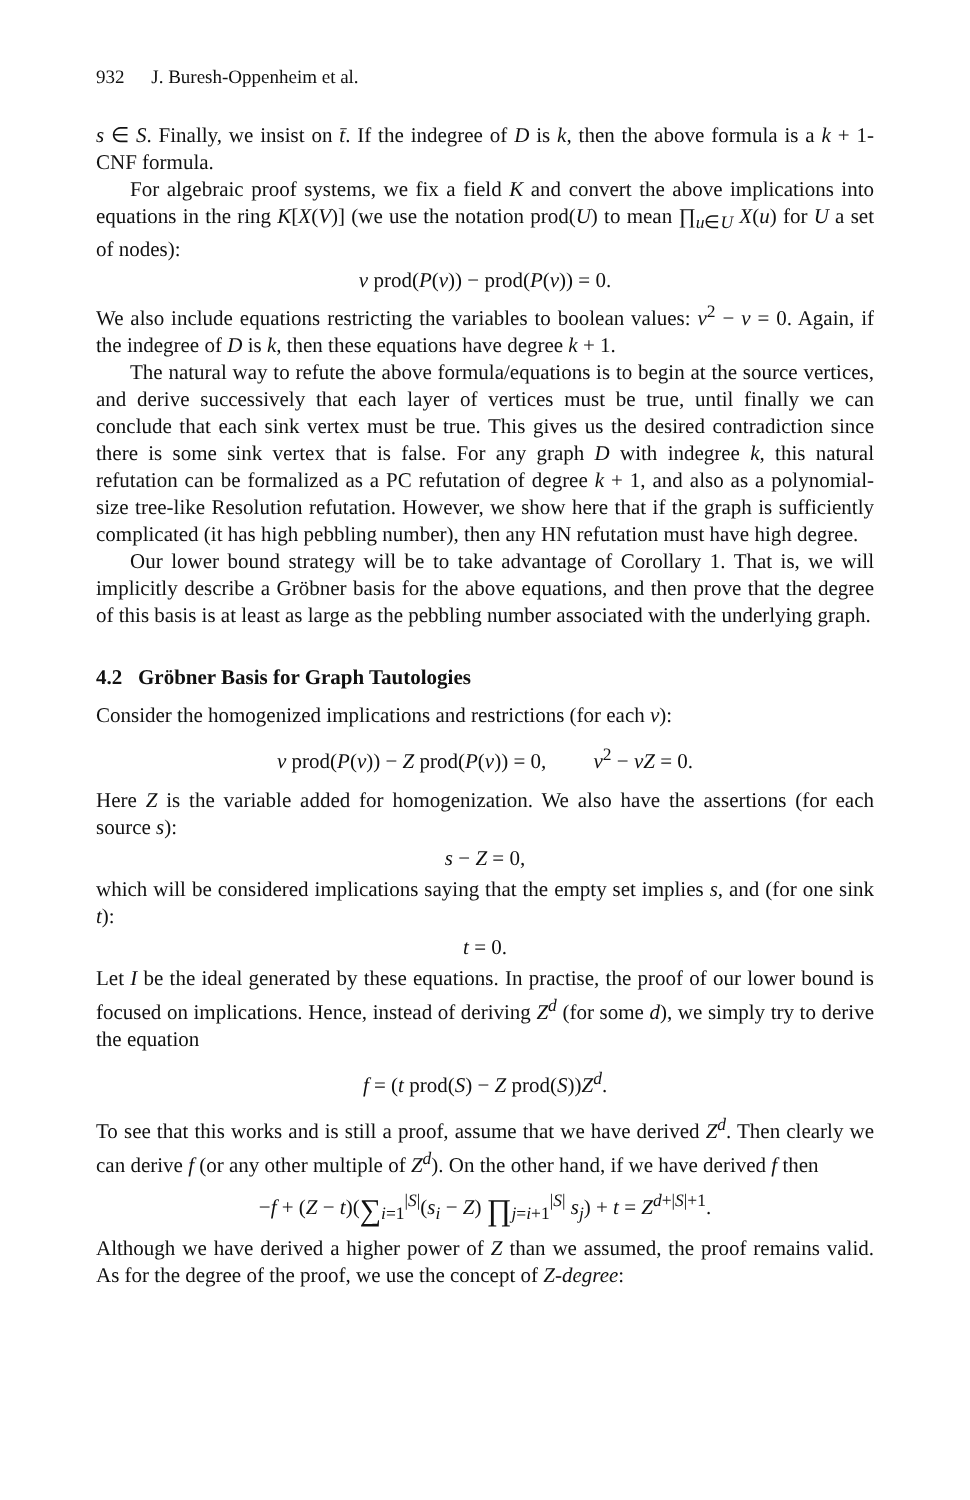932 J. Buresh-Oppenheim et al.
s ∈ S. Finally, we insist on t̄. If the indegree of D is k, then the above formula is a k + 1-CNF formula.
For algebraic proof systems, we fix a field K and convert the above implications into equations in the ring K[X(V)] (we use the notation prod(U) to mean ∏<sub>u∈U</sub> X(u) for U a set of nodes):
v prod(P(v)) − prod(P(v)) = 0.
We also include equations restricting the variables to boolean values: v<sup>2</sup> − v = 0. Again, if the indegree of D is k, then these equations have degree k + 1.
The natural way to refute the above formula/equations is to begin at the source vertices, and derive successively that each layer of vertices must be true, until finally we can conclude that each sink vertex must be true. This gives us the desired contradiction since there is some sink vertex that is false. For any graph D with indegree k, this natural refutation can be formalized as a PC refutation of degree k + 1, and also as a polynomial-size tree-like Resolution refutation. However, we show here that if the graph is sufficiently complicated (it has high pebbling number), then any HN refutation must have high degree.
Our lower bound strategy will be to take advantage of Corollary 1. That is, we will implicitly describe a Gröbner basis for the above equations, and then prove that the degree of this basis is at least as large as the pebbling number associated with the underlying graph.
4.2 Gröbner Basis for Graph Tautologies
Consider the homogenized implications and restrictions (for each v):
v prod(P(v)) − Z prod(P(v)) = 0, v<sup>2</sup> − vZ = 0.
Here Z is the variable added for homogenization. We also have the assertions (for each source s):
s − Z = 0,
which will be considered implications saying that the empty set implies s, and (for one sink t):
t = 0.
Let I be the ideal generated by these equations. In practise, the proof of our lower bound is focused on implications. Hence, instead of deriving Z<sup>d</sup> (for some d), we simply try to derive the equation
f = (t prod(S) − Z prod(S))Z<sup>d</sup>.
To see that this works and is still a proof, assume that we have derived Z<sup>d</sup>. Then clearly we can derive f (or any other multiple of Z<sup>d</sup>). On the other hand, if we have derived f then
−f + (Z − t)(∑<sub>i=1</sub><sup>|S|</sup>(s<sub>i</sub> − Z) ∏<sub>j=i+1</sub><sup>|S|</sup> s<sub>j</sub>) + t = Z<sup>d+|S|+1</sup>.
Although we have derived a higher power of Z than we assumed, the proof remains valid. As for the degree of the proof, we use the concept of Z-degree: